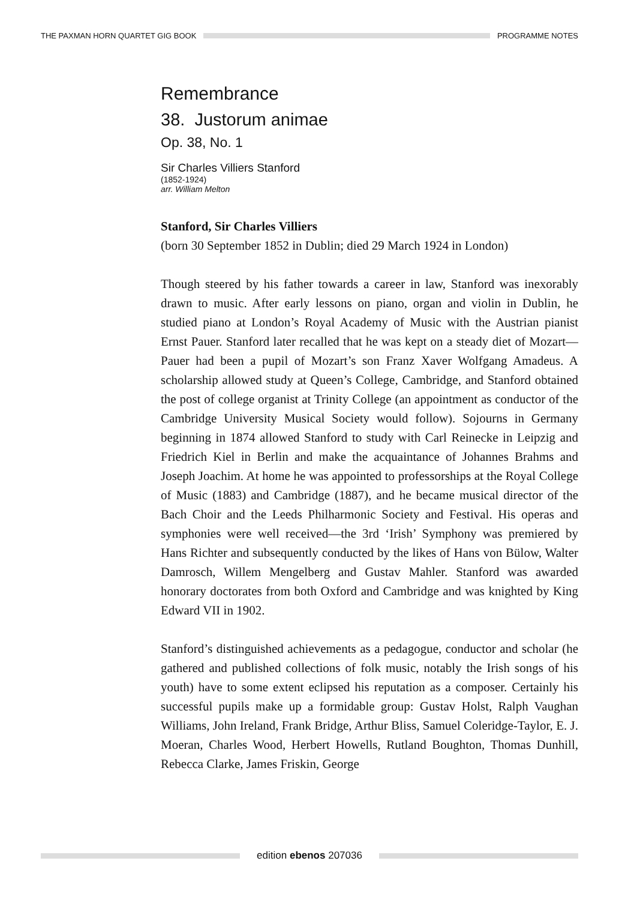THE PAXMAN HORN QUARTET GIG BOOK
PROGRAMME NOTES
Remembrance
38. Justorum animae
Op. 38, No. 1
Sir Charles Villiers Stanford
(1852-1924)
arr. William Melton
Stanford, Sir Charles Villiers
(born 30 September 1852 in Dublin; died 29 March 1924 in London)
Though steered by his father towards a career in law, Stanford was inexorably drawn to music. After early lessons on piano, organ and violin in Dublin, he studied piano at London’s Royal Academy of Music with the Austrian pianist Ernst Pauer. Stanford later recalled that he was kept on a steady diet of Mozart—Pauer had been a pupil of Mozart’s son Franz Xaver Wolfgang Amadeus. A scholarship allowed study at Queen’s College, Cambridge, and Stanford obtained the post of college organist at Trinity College (an appointment as conductor of the Cambridge University Musical Society would follow). Sojourns in Germany beginning in 1874 allowed Stanford to study with Carl Reinecke in Leipzig and Friedrich Kiel in Berlin and make the acquaintance of Johannes Brahms and Joseph Joachim. At home he was appointed to professorships at the Royal College of Music (1883) and Cambridge (1887), and he became musical director of the Bach Choir and the Leeds Philharmonic Society and Festival. His operas and symphonies were well received—the 3rd ‘Irish’ Symphony was premiered by Hans Richter and subsequently conducted by the likes of Hans von Bülow, Walter Damrosch, Willem Mengelberg and Gustav Mahler. Stanford was awarded honorary doctorates from both Oxford and Cambridge and was knighted by King Edward VII in 1902.
Stanford’s distinguished achievements as a pedagogue, conductor and scholar (he gathered and published collections of folk music, notably the Irish songs of his youth) have to some extent eclipsed his reputation as a composer. Certainly his successful pupils make up a formidable group: Gustav Holst, Ralph Vaughan Williams, John Ireland, Frank Bridge, Arthur Bliss, Samuel Coleridge-Taylor, E. J. Moeran, Charles Wood, Herbert Howells, Rutland Boughton, Thomas Dunhill, Rebecca Clarke, James Friskin, George
edition ebenos 207036